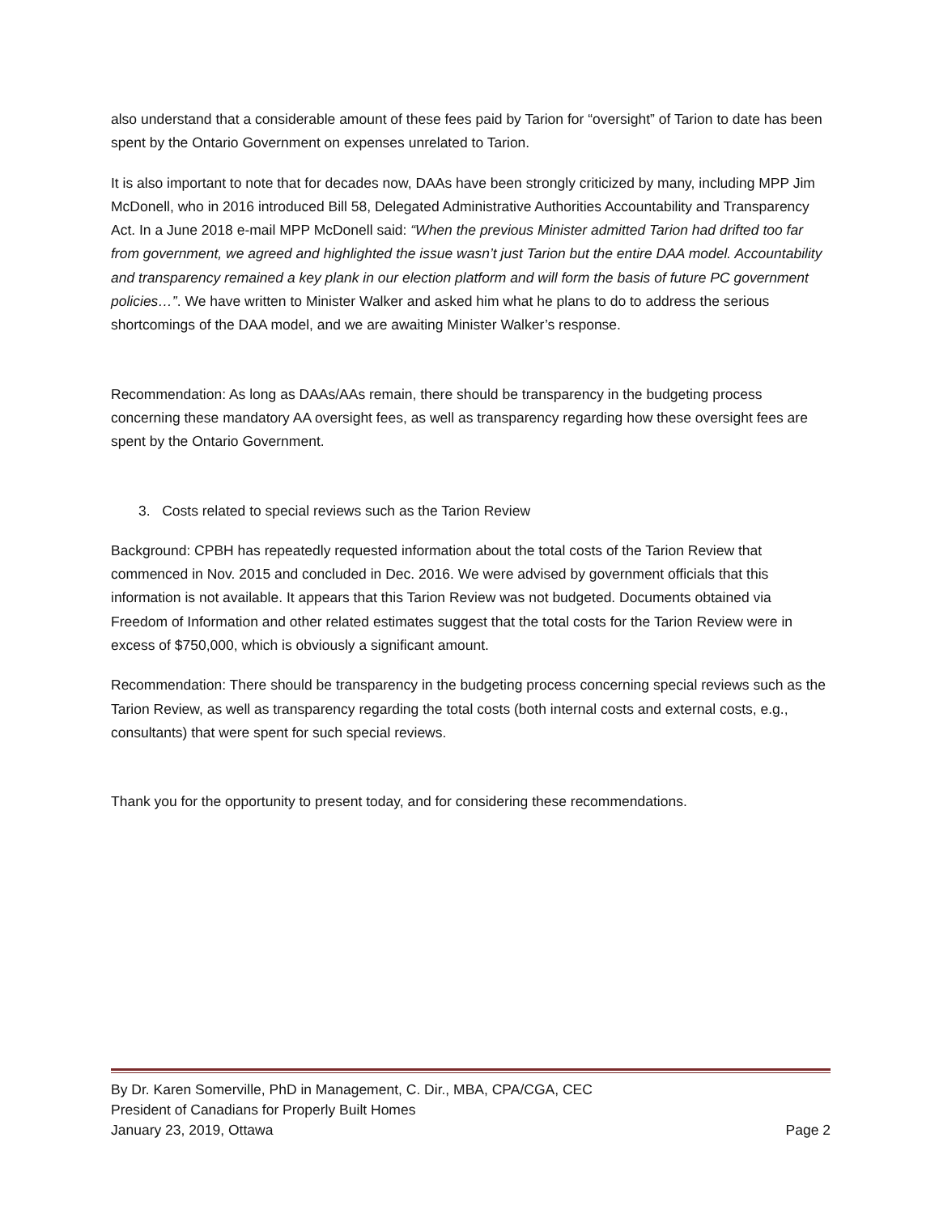also understand that a considerable amount of these fees paid by Tarion for “oversight” of Tarion to date has been spent by the Ontario Government on expenses unrelated to Tarion.
It is also important to note that for decades now, DAAs have been strongly criticized by many, including MPP Jim McDonell, who in 2016 introduced Bill 58, Delegated Administrative Authorities Accountability and Transparency Act. In a June 2018 e-mail MPP McDonell said: “When the previous Minister admitted Tarion had drifted too far from government, we agreed and highlighted the issue wasn’t just Tarion but the entire DAA model. Accountability and transparency remained a key plank in our election platform and will form the basis of future PC government policies…”. We have written to Minister Walker and asked him what he plans to do to address the serious shortcomings of the DAA model, and we are awaiting Minister Walker’s response.
Recommendation: As long as DAAs/AAs remain, there should be transparency in the budgeting process concerning these mandatory AA oversight fees, as well as transparency regarding how these oversight fees are spent by the Ontario Government.
3. Costs related to special reviews such as the Tarion Review
Background: CPBH has repeatedly requested information about the total costs of the Tarion Review that commenced in Nov. 2015 and concluded in Dec. 2016. We were advised by government officials that this information is not available. It appears that this Tarion Review was not budgeted. Documents obtained via Freedom of Information and other related estimates suggest that the total costs for the Tarion Review were in excess of $750,000, which is obviously a significant amount.
Recommendation: There should be transparency in the budgeting process concerning special reviews such as the Tarion Review, as well as transparency regarding the total costs (both internal costs and external costs, e.g., consultants) that were spent for such special reviews.
Thank you for the opportunity to present today, and for considering these recommendations.
By Dr. Karen Somerville, PhD in Management, C. Dir., MBA, CPA/CGA, CEC
President of Canadians for Properly Built Homes
January 23, 2019, Ottawa Page 2